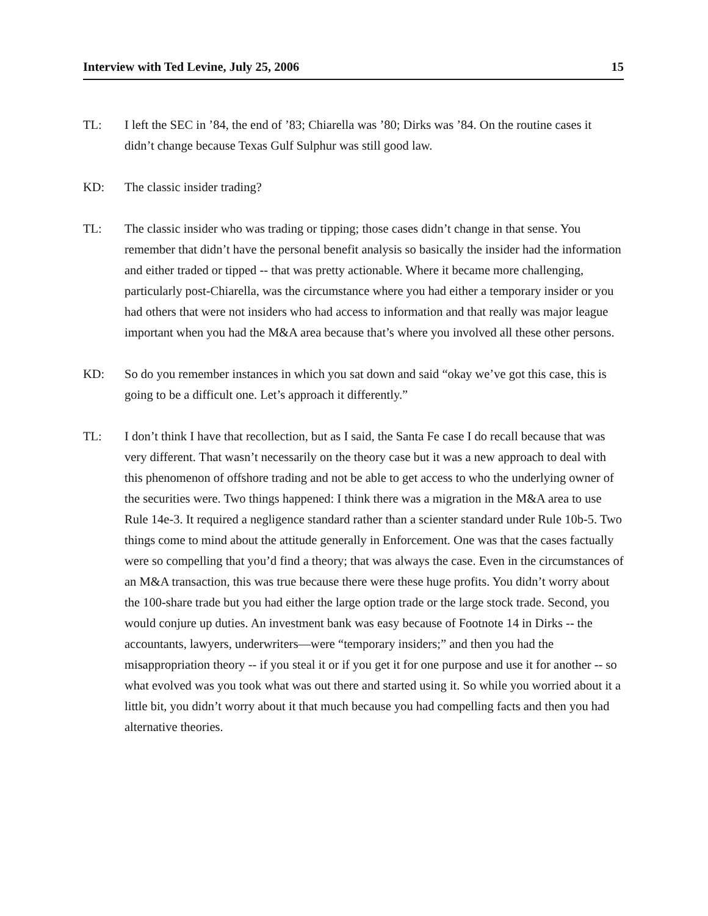Interview with Ted Levine, July 25, 2006 15
TL: I left the SEC in ’84, the end of ’83; Chiarella was ’80; Dirks was ’84. On the routine cases it didn’t change because Texas Gulf Sulphur was still good law.
KD: The classic insider trading?
TL: The classic insider who was trading or tipping; those cases didn’t change in that sense. You remember that didn’t have the personal benefit analysis so basically the insider had the information and either traded or tipped -- that was pretty actionable. Where it became more challenging, particularly post-Chiarella, was the circumstance where you had either a temporary insider or you had others that were not insiders who had access to information and that really was major league important when you had the M&A area because that’s where you involved all these other persons.
KD: So do you remember instances in which you sat down and said “okay we’ve got this case, this is going to be a difficult one. Let’s approach it differently.”
TL: I don’t think I have that recollection, but as I said, the Santa Fe case I do recall because that was very different. That wasn’t necessarily on the theory case but it was a new approach to deal with this phenomenon of offshore trading and not be able to get access to who the underlying owner of the securities were. Two things happened: I think there was a migration in the M&A area to use Rule 14e-3. It required a negligence standard rather than a scienter standard under Rule 10b-5. Two things come to mind about the attitude generally in Enforcement. One was that the cases factually were so compelling that you’d find a theory; that was always the case. Even in the circumstances of an M&A transaction, this was true because there were these huge profits. You didn’t worry about the 100-share trade but you had either the large option trade or the large stock trade. Second, you would conjure up duties. An investment bank was easy because of Footnote 14 in Dirks -- the accountants, lawyers, underwriters—were “temporary insiders;” and then you had the misappropriation theory -- if you steal it or if you get it for one purpose and use it for another -- so what evolved was you took what was out there and started using it. So while you worried about it a little bit, you didn’t worry about it that much because you had compelling facts and then you had alternative theories.